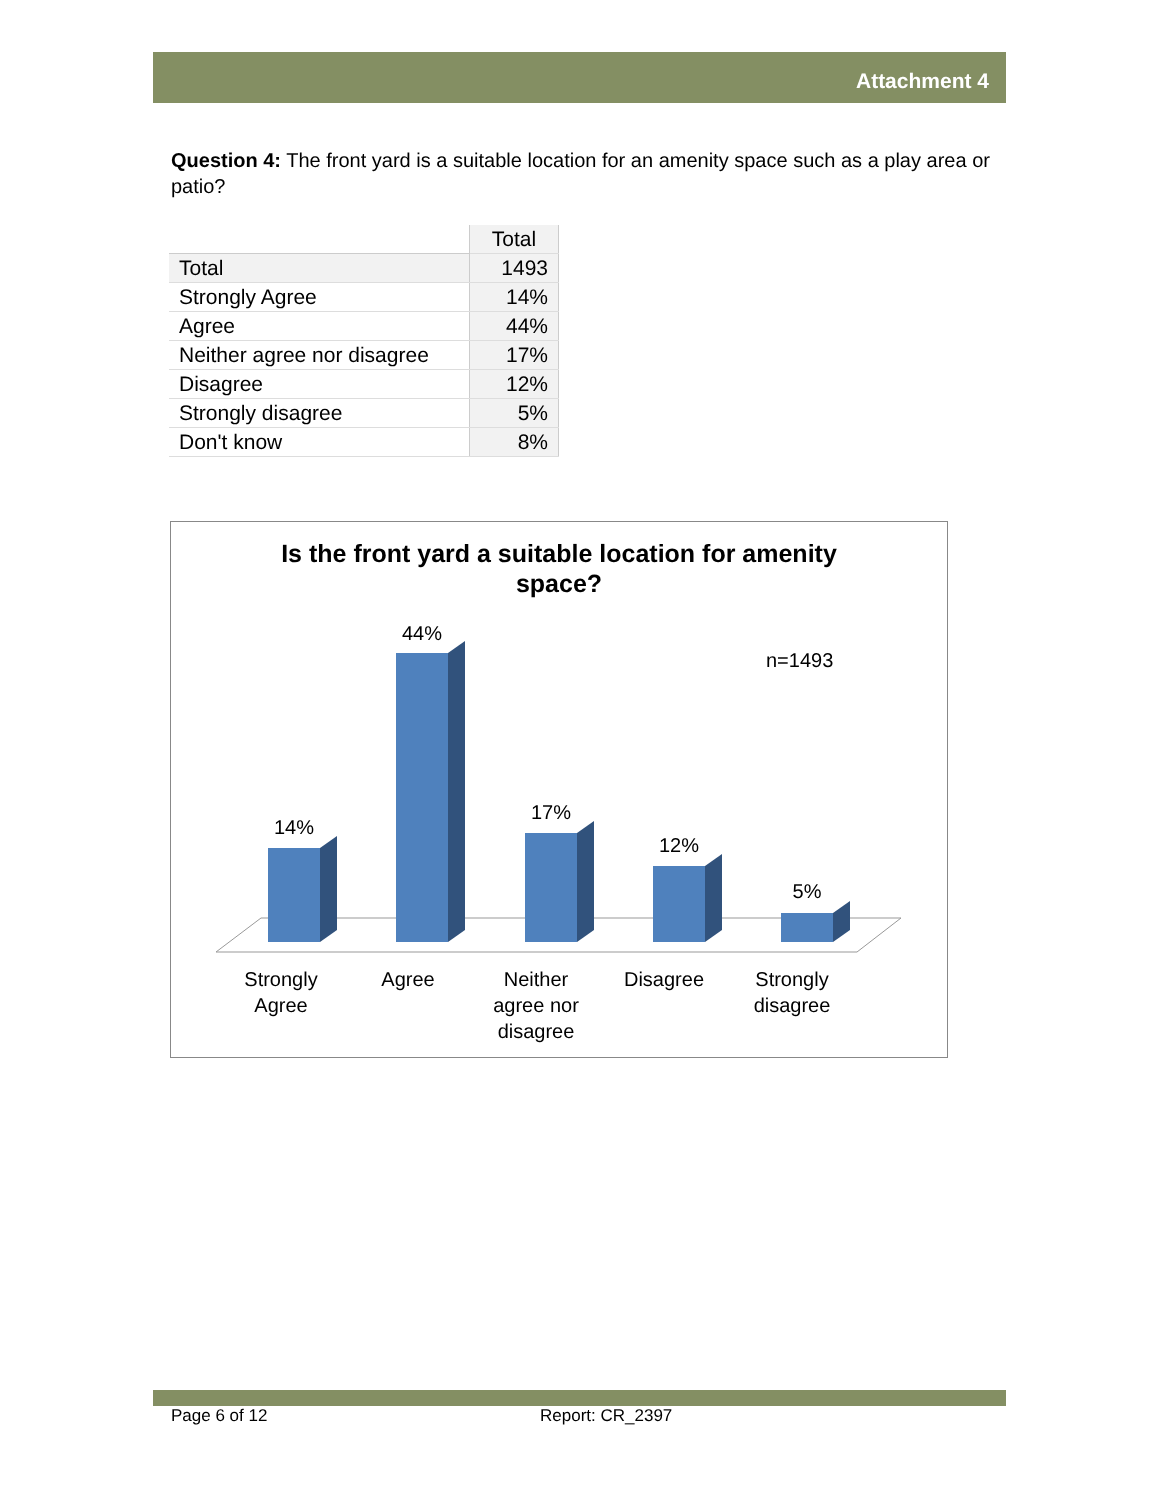Attachment 4
Question 4: The front yard is a suitable location for an amenity space such as a play area or patio?
| | Total |
| Total | 1493 |
| Strongly Agree | 14% |
| Agree | 44% |
| Neither agree nor disagree | 17% |
| Disagree | 12% |
| Strongly disagree | 5% |
| Don't know | 8% |
Is the front yard a suitable location for amenity
space?
n=1493
14%
44%
17%
12%
5%
Strongly
Agree
Agree
Neither
agree nor
disagree
Disagree
Strongly
disagree
Page 6 of 12 Report: CR_2397